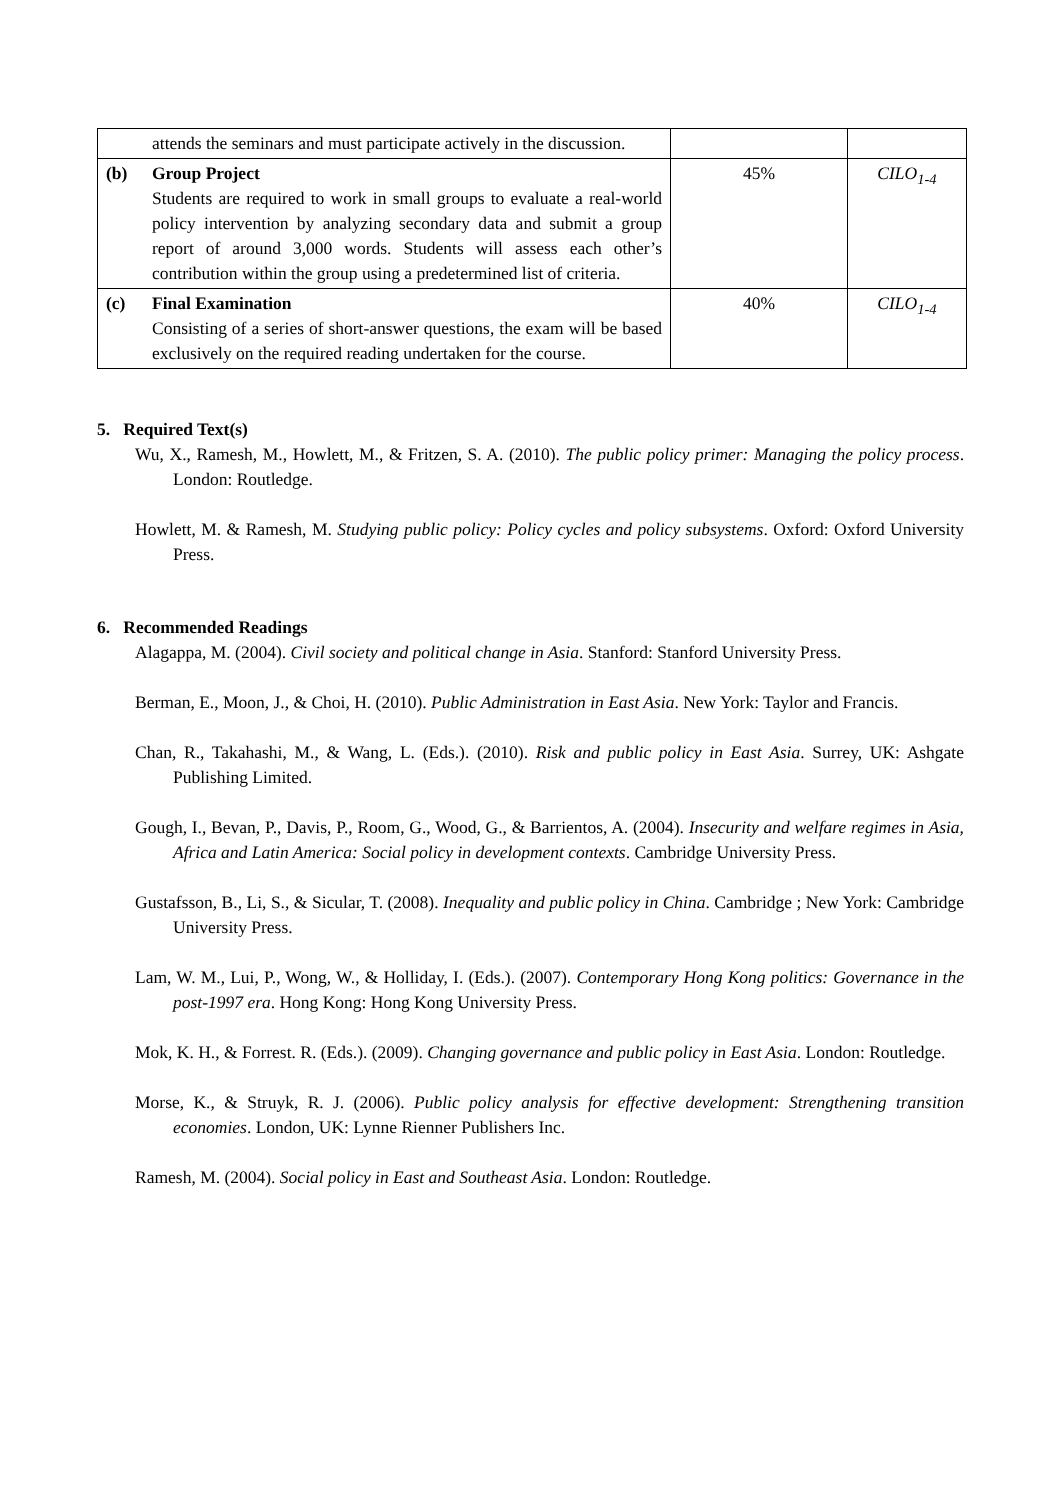| | attends the seminars and must participate actively in the discussion. | | |
| (b) | Group Project Students are required to work in small groups to evaluate a real-world policy intervention by analyzing secondary data and submit a group report of around 3,000 words. Students will assess each other’s contribution within the group using a predetermined list of criteria. | 45% | CILO<sub>1-4</sub> |
| (c) | Final Examination Consisting of a series of short-answer questions, the exam will be based exclusively on the required reading undertaken for the course. | 40% | CILO<sub>1-4</sub> |
5. Required Text(s)
Wu, X., Ramesh, M., Howlett, M., & Fritzen, S. A. (2010). The public policy primer: Managing the policy process. London: Routledge.
Howlett, M. & Ramesh, M. Studying public policy: Policy cycles and policy subsystems. Oxford: Oxford University Press.
6. Recommended Readings
Alagappa, M. (2004). Civil society and political change in Asia. Stanford: Stanford University Press.
Berman, E., Moon, J., & Choi, H. (2010). Public Administration in East Asia. New York: Taylor and Francis.
Chan, R., Takahashi, M., & Wang, L. (Eds.). (2010). Risk and public policy in East Asia. Surrey, UK: Ashgate Publishing Limited.
Gough, I., Bevan, P., Davis, P., Room, G., Wood, G., & Barrientos, A. (2004). Insecurity and welfare regimes in Asia, Africa and Latin America: Social policy in development contexts. Cambridge University Press.
Gustafsson, B., Li, S., & Sicular, T. (2008). Inequality and public policy in China. Cambridge ; New York: Cambridge University Press.
Lam, W. M., Lui, P., Wong, W., & Holliday, I. (Eds.). (2007). Contemporary Hong Kong politics: Governance in the post-1997 era. Hong Kong: Hong Kong University Press.
Mok, K. H., & Forrest. R. (Eds.). (2009). Changing governance and public policy in East Asia. London: Routledge.
Morse, K., & Struyk, R. J. (2006). Public policy analysis for effective development: Strengthening transition economies. London, UK: Lynne Rienner Publishers Inc.
Ramesh, M. (2004). Social policy in East and Southeast Asia. London: Routledge.